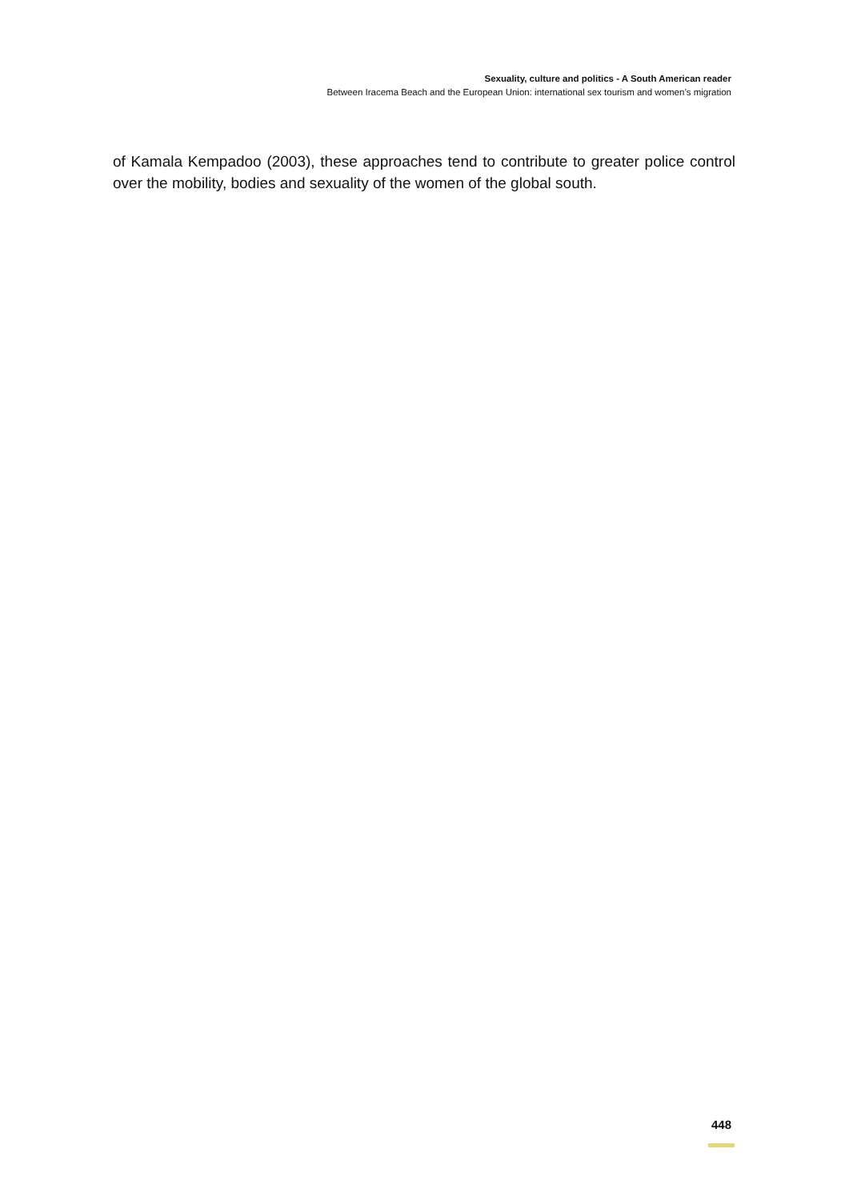Sexuality, culture and politics - A South American reader
Between Iracema Beach and the European Union: international sex tourism and women’s migration
of Kamala Kempadoo (2003), these approaches tend to contribute to greater police control over the mobility, bodies and sexuality of the women of the global south.
448